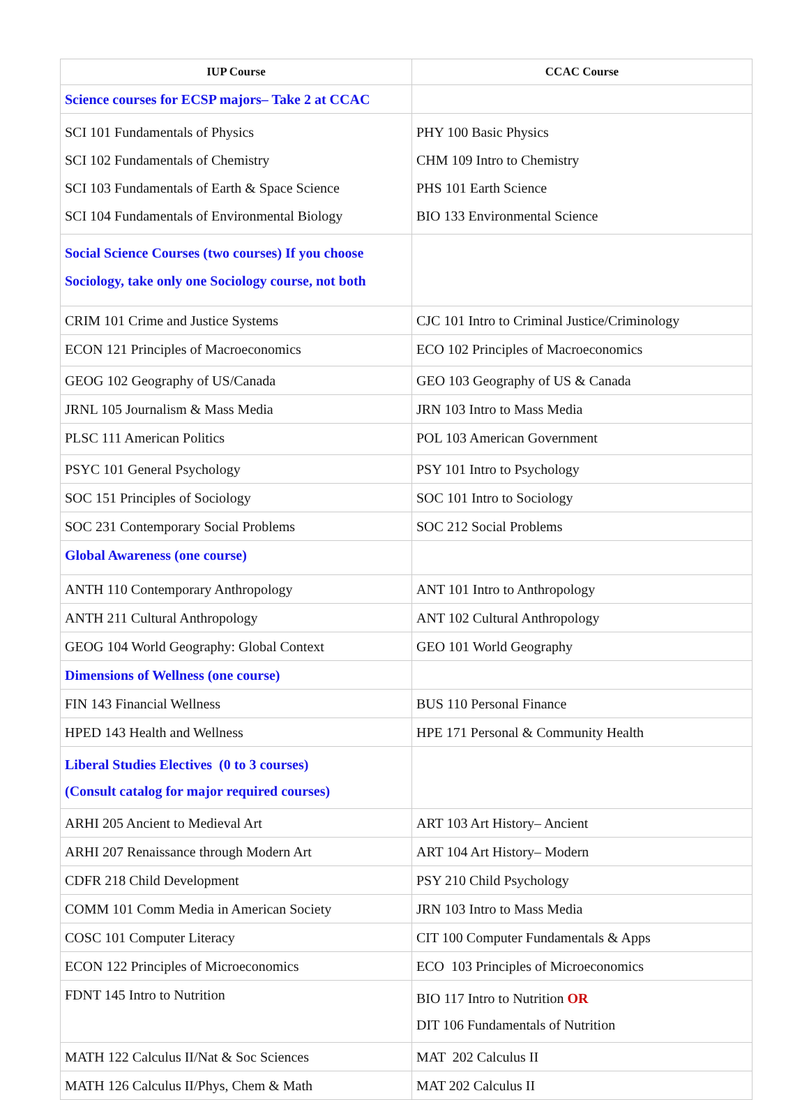| IUP Course | CCAC Course |
| --- | --- |
| Science courses for ECSP majors– Take 2 at CCAC | |
| SCI 101 Fundamentals of Physics SCI 102 Fundamentals of Chemistry SCI 103 Fundamentals of Earth & Space Science SCI 104 Fundamentals of Environmental Biology | PHY 100 Basic Physics CHM 109 Intro to Chemistry PHS 101 Earth Science BIO 133 Environmental Science |
| Social Science Courses (two courses) If you choose Sociology, take only one Sociology course, not both | |
| CRIM 101 Crime and Justice Systems | CJC 101 Intro to Criminal Justice/Criminology |
| ECON 121 Principles of Macroeconomics | ECO 102 Principles of Macroeconomics |
| GEOG 102 Geography of US/Canada | GEO 103 Geography of US & Canada |
| JRNL 105 Journalism & Mass Media | JRN 103 Intro to Mass Media |
| PLSC 111 American Politics | POL 103 American Government |
| PSYC 101 General Psychology | PSY 101 Intro to Psychology |
| SOC 151 Principles of Sociology | SOC 101 Intro to Sociology |
| SOC 231 Contemporary Social Problems | SOC 212 Social Problems |
| Global Awareness (one course) | |
| ANTH 110 Contemporary Anthropology | ANT 101 Intro to Anthropology |
| ANTH 211 Cultural Anthropology | ANT 102 Cultural Anthropology |
| GEOG 104 World Geography: Global Context | GEO 101 World Geography |
| Dimensions of Wellness (one course) | |
| FIN 143 Financial Wellness | BUS 110 Personal Finance |
| HPED 143 Health and Wellness | HPE 171 Personal & Community Health |
| Liberal Studies Electives (0 to 3 courses) (Consult catalog for major required courses) | |
| ARHI 205 Ancient to Medieval Art | ART 103 Art History– Ancient |
| ARHI 207 Renaissance through Modern Art | ART 104 Art History– Modern |
| CDFR 218 Child Development | PSY 210 Child Psychology |
| COMM 101 Comm Media in American Society | JRN 103 Intro to Mass Media |
| COSC 101 Computer Literacy | CIT 100 Computer Fundamentals & Apps |
| ECON 122 Principles of Microeconomics | ECO 103 Principles of Microeconomics |
| FDNT 145 Intro to Nutrition | BIO 117 Intro to Nutrition OR DIT 106 Fundamentals of Nutrition |
| MATH 122 Calculus II/Nat & Soc Sciences | MAT 202 Calculus II |
| MATH 126 Calculus II/Phys, Chem & Math | MAT 202 Calculus II |